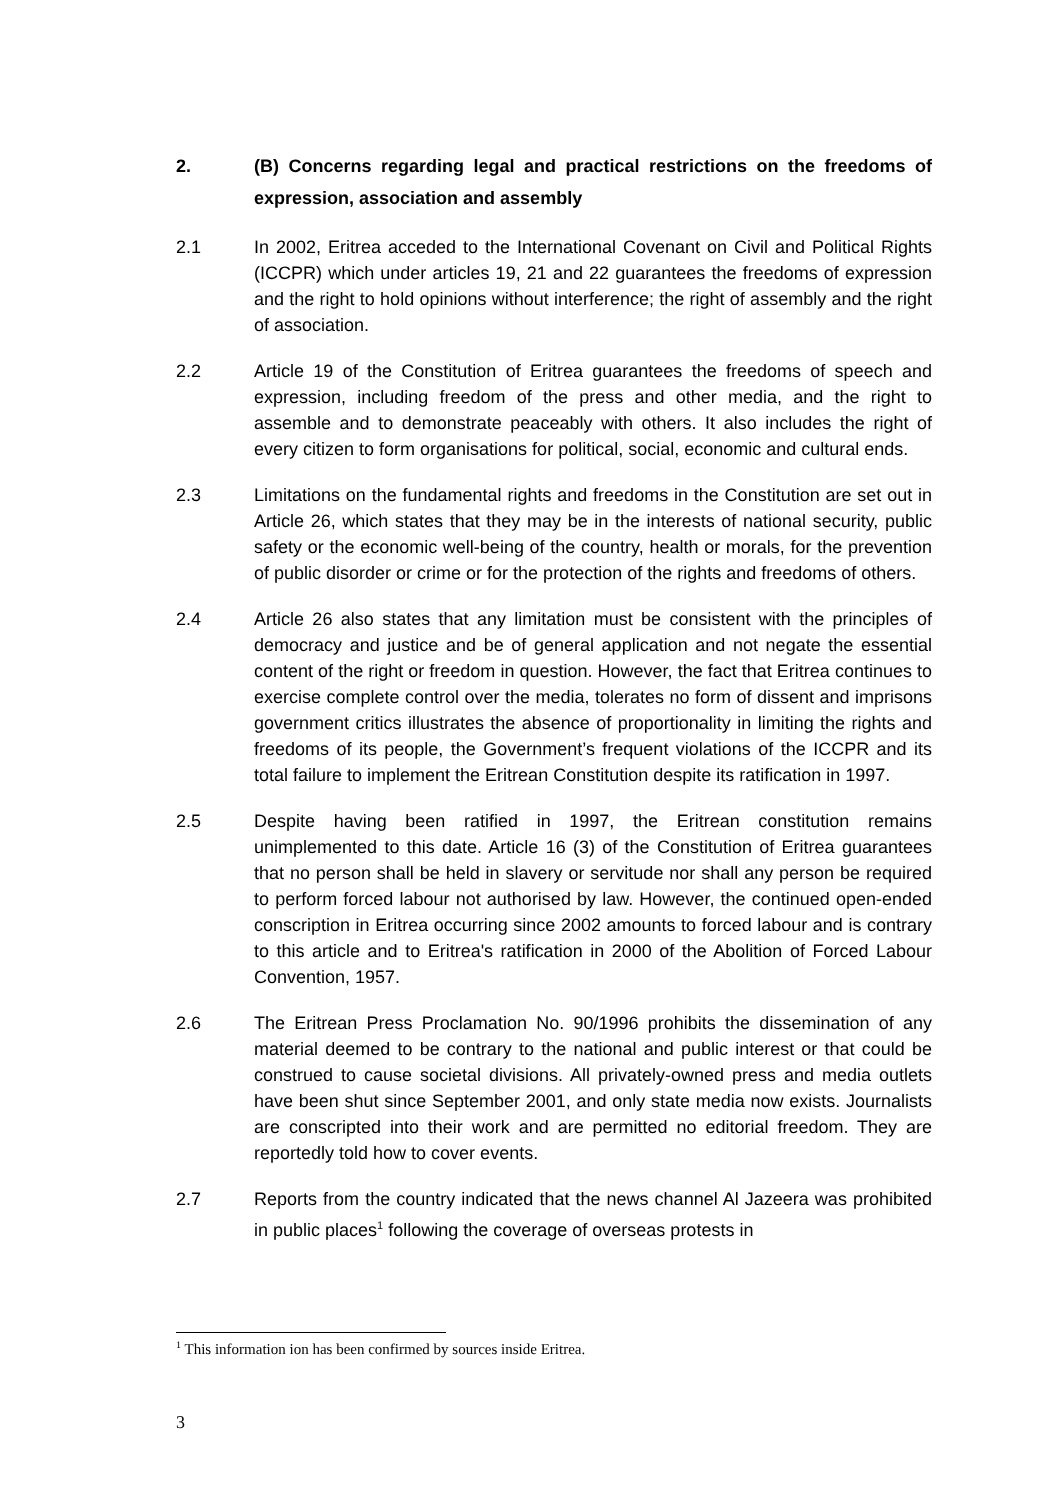2. (B) Concerns regarding legal and practical restrictions on the freedoms of expression, association and assembly
2.1 In 2002, Eritrea acceded to the International Covenant on Civil and Political Rights (ICCPR) which under articles 19, 21 and 22 guarantees the freedoms of expression and the right to hold opinions without interference; the right of assembly and the right of association.
2.2 Article 19 of the Constitution of Eritrea guarantees the freedoms of speech and expression, including freedom of the press and other media, and the right to assemble and to demonstrate peaceably with others. It also includes the right of every citizen to form organisations for political, social, economic and cultural ends.
2.3 Limitations on the fundamental rights and freedoms in the Constitution are set out in Article 26, which states that they may be in the interests of national security, public safety or the economic well-being of the country, health or morals, for the prevention of public disorder or crime or for the protection of the rights and freedoms of others.
2.4 Article 26 also states that any limitation must be consistent with the principles of democracy and justice and be of general application and not negate the essential content of the right or freedom in question. However, the fact that Eritrea continues to exercise complete control over the media, tolerates no form of dissent and imprisons government critics illustrates the absence of proportionality in limiting the rights and freedoms of its people, the Government’s frequent violations of the ICCPR and its total failure to implement the Eritrean Constitution despite its ratification in 1997.
2.5 Despite having been ratified in 1997, the Eritrean constitution remains unimplemented to this date. Article 16 (3) of the Constitution of Eritrea guarantees that no person shall be held in slavery or servitude nor shall any person be required to perform forced labour not authorised by law. However, the continued open-ended conscription in Eritrea occurring since 2002 amounts to forced labour and is contrary to this article and to Eritrea's ratification in 2000 of the Abolition of Forced Labour Convention, 1957.
2.6 The Eritrean Press Proclamation No. 90/1996 prohibits the dissemination of any material deemed to be contrary to the national and public interest or that could be construed to cause societal divisions. All privately-owned press and media outlets have been shut since September 2001, and only state media now exists. Journalists are conscripted into their work and are permitted no editorial freedom. They are reportedly told how to cover events.
2.7 Reports from the country indicated that the news channel Al Jazeera was prohibited in public places<sup>1</sup> following the coverage of overseas protests in
<sup>1</sup> This information ion has been confirmed by sources inside Eritrea.
3